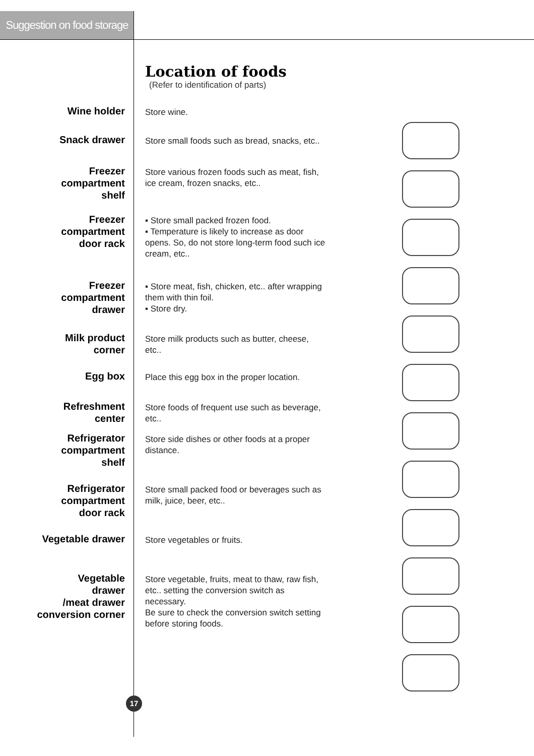Suggestion on food storage
Location of foods
(Refer to identification of parts)
Wine holder
Store wine.
Snack drawer
Store small foods such as bread, snacks, etc..
Freezer
compartment
shelf
Store various frozen foods such as meat, fish, ice cream, frozen snacks, etc..
Freezer
compartment
door rack
▪ Store small packed frozen food.
▪ Temperature is likely to increase as door opens. So, do not store long-term food such ice cream, etc..
Freezer
compartment
drawer
▪ Store meat, fish, chicken, etc.. after wrapping them with thin foil.
▪ Store dry.
Milk product
corner
Store milk products such as butter, cheese, etc..
Egg box
Place this egg box in the proper location.
Refreshment
center
Store foods of frequent use such as beverage, etc..
Refrigerator
compartment
shelf
Store side dishes or other foods at a proper distance.
Refrigerator
compartment
door rack
Store small packed food or beverages such as milk, juice, beer, etc..
Vegetable drawer
Store vegetables or fruits.
Vegetable
drawer
/meat drawer
conversion corner
Store vegetable, fruits, meat to thaw, raw fish, etc.. setting the conversion switch as necessary.
Be sure to check the conversion switch setting before storing foods.
17